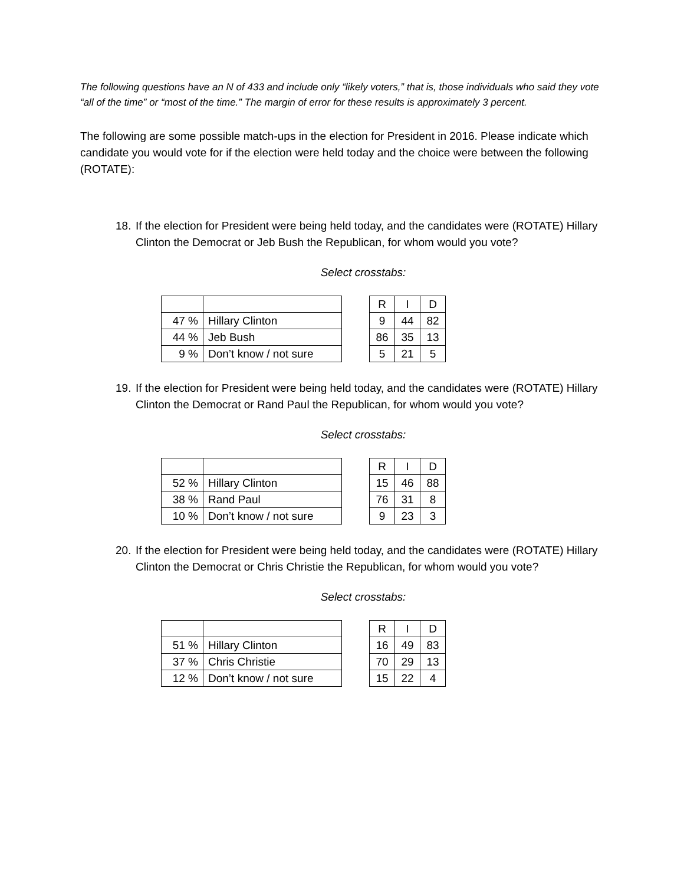The following questions have an N of 433 and include only “likely voters,” that is, those individuals who said they vote “all of the time” or “most of the time.” The margin of error for these results is approximately 3 percent.
The following are some possible match-ups in the election for President in 2016. Please indicate which candidate you would vote for if the election were held today and the choice were between the following (ROTATE):
18. If the election for President were being held today, and the candidates were (ROTATE) Hillary Clinton the Democrat or Jeb Bush the Republican, for whom would you vote?
Select crosstabs:
| 47 % | Hillary Clinton |
| 44 % | Jeb Bush |
| 9 % | Don’t know / not sure |
| R | I | D |
| 9 | 44 | 82 |
| 86 | 35 | 13 |
| 5 | 21 | 5 |
19. If the election for President were being held today, and the candidates were (ROTATE) Hillary Clinton the Democrat or Rand Paul the Republican, for whom would you vote?
Select crosstabs:
| 52 % | Hillary Clinton |
| 38 % | Rand Paul |
| 10 % | Don’t know / not sure |
| R | I | D |
| 15 | 46 | 88 |
| 76 | 31 | 8 |
| 9 | 23 | 3 |
20. If the election for President were being held today, and the candidates were (ROTATE) Hillary Clinton the Democrat or Chris Christie the Republican, for whom would you vote?
Select crosstabs:
| 51 % | Hillary Clinton |
| 37 % | Chris Christie |
| 12 % | Don’t know / not sure |
| R | I | D |
| 16 | 49 | 83 |
| 70 | 29 | 13 |
| 15 | 22 | 4 |